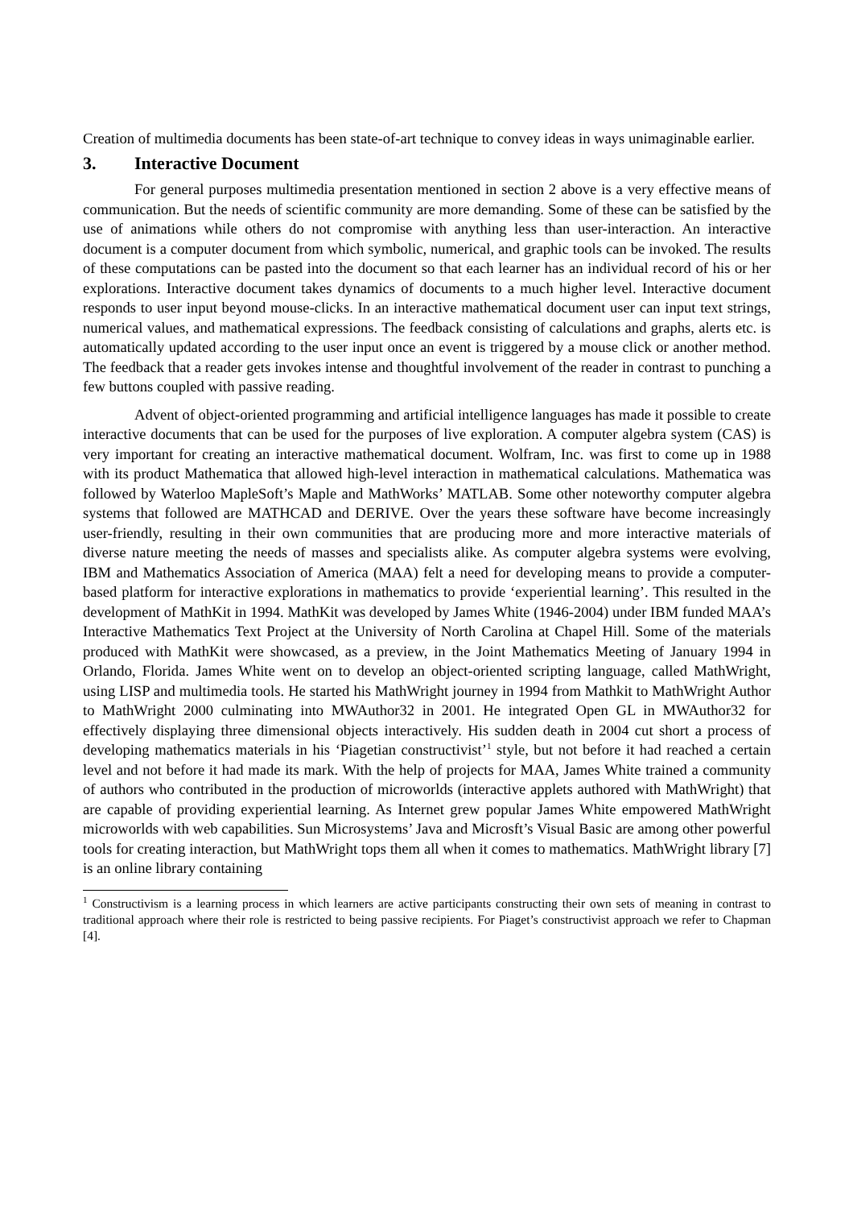Creation of multimedia documents has been state-of-art technique to convey ideas in ways unimaginable earlier.
3. Interactive Document
For general purposes multimedia presentation mentioned in section 2 above is a very effective means of communication. But the needs of scientific community are more demanding. Some of these can be satisfied by the use of animations while others do not compromise with anything less than user-interaction. An interactive document is a computer document from which symbolic, numerical, and graphic tools can be invoked. The results of these computations can be pasted into the document so that each learner has an individual record of his or her explorations. Interactive document takes dynamics of documents to a much higher level. Interactive document responds to user input beyond mouse-clicks. In an interactive mathematical document user can input text strings, numerical values, and mathematical expressions. The feedback consisting of calculations and graphs, alerts etc. is automatically updated according to the user input once an event is triggered by a mouse click or another method. The feedback that a reader gets invokes intense and thoughtful involvement of the reader in contrast to punching a few buttons coupled with passive reading.
Advent of object-oriented programming and artificial intelligence languages has made it possible to create interactive documents that can be used for the purposes of live exploration. A computer algebra system (CAS) is very important for creating an interactive mathematical document. Wolfram, Inc. was first to come up in 1988 with its product Mathematica that allowed high-level interaction in mathematical calculations. Mathematica was followed by Waterloo MapleSoft’s Maple and MathWorks’ MATLAB. Some other noteworthy computer algebra systems that followed are MATHCAD and DERIVE. Over the years these software have become increasingly user-friendly, resulting in their own communities that are producing more and more interactive materials of diverse nature meeting the needs of masses and specialists alike. As computer algebra systems were evolving, IBM and Mathematics Association of America (MAA) felt a need for developing means to provide a computer-based platform for interactive explorations in mathematics to provide ‘experiential learning’. This resulted in the development of MathKit in 1994. MathKit was developed by James White (1946-2004) under IBM funded MAA’s Interactive Mathematics Text Project at the University of North Carolina at Chapel Hill. Some of the materials produced with MathKit were showcased, as a preview, in the Joint Mathematics Meeting of January 1994 in Orlando, Florida. James White went on to develop an object-oriented scripting language, called MathWright, using LISP and multimedia tools. He started his MathWright journey in 1994 from Mathkit to MathWright Author to MathWright 2000 culminating into MWAuthor32 in 2001. He integrated Open GL in MWAuthor32 for effectively displaying three dimensional objects interactively. His sudden death in 2004 cut short a process of developing mathematics materials in his ‘Piagetian constructivist’<sup>1</sup> style, but not before it had reached a certain level and not before it had made its mark. With the help of projects for MAA, James White trained a community of authors who contributed in the production of microworlds (interactive applets authored with MathWright) that are capable of providing experiential learning. As Internet grew popular James White empowered MathWright microworlds with web capabilities. Sun Microsystems’ Java and Microsft’s Visual Basic are among other powerful tools for creating interaction, but MathWright tops them all when it comes to mathematics. MathWright library [7] is an online library containing
<sup>1</sup> Constructivism is a learning process in which learners are active participants constructing their own sets of meaning in contrast to traditional approach where their role is restricted to being passive recipients. For Piaget’s constructivist approach we refer to Chapman [4].